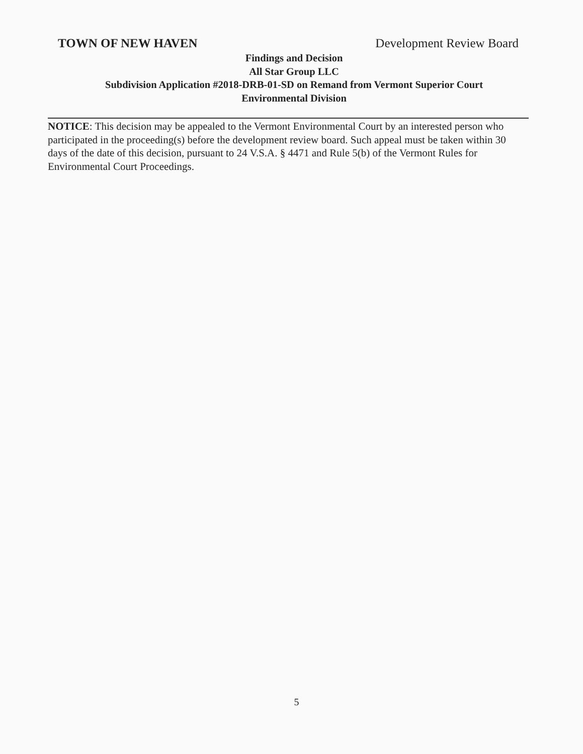TOWN OF NEW HAVEN Development Review Board
Findings and Decision
All Star Group LLC
Subdivision Application #2018-DRB-01-SD on Remand from Vermont Superior Court
Environmental Division
NOTICE: This decision may be appealed to the Vermont Environmental Court by an interested person who participated in the proceeding(s) before the development review board. Such appeal must be taken within 30 days of the date of this decision, pursuant to 24 V.S.A. § 4471 and Rule 5(b) of the Vermont Rules for Environmental Court Proceedings.
5